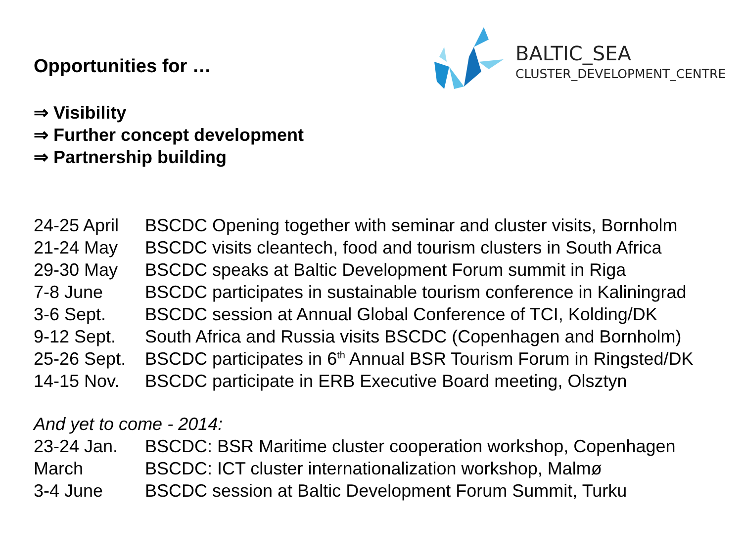BALTIC_SEA
CLUSTER_DEVELOPMENT_CENTRE
Opportunities for …
⇒ Visibility
⇒ Further concept development
⇒ Partnership building
| 24-25 April | BSCDC Opening together with seminar and cluster visits, Bornholm |
| 21-24 May | BSCDC visits cleantech, food and tourism clusters in South Africa |
| 29-30 May | BSCDC speaks at Baltic Development Forum summit in Riga |
| 7-8 June | BSCDC participates in sustainable tourism conference in Kaliningrad |
| 3-6 Sept. | BSCDC session at Annual Global Conference of TCI, Kolding/DK |
| 9-12 Sept. | South Africa and Russia visits BSCDC (Copenhagen and Bornholm) |
| 25-26 Sept. | BSCDC participates in 6<sup>th</sup> Annual BSR Tourism Forum in Ringsted/DK |
| 14-15 Nov. | BSCDC participate in ERB Executive Board meeting, Olsztyn |
And yet to come - 2014:
| 23-24 Jan. | BSCDC: BSR Maritime cluster cooperation workshop, Copenhagen |
| March | BSCDC: ICT cluster internationalization workshop, Malmø |
| 3-4 June | BSCDC session at Baltic Development Forum Summit, Turku |